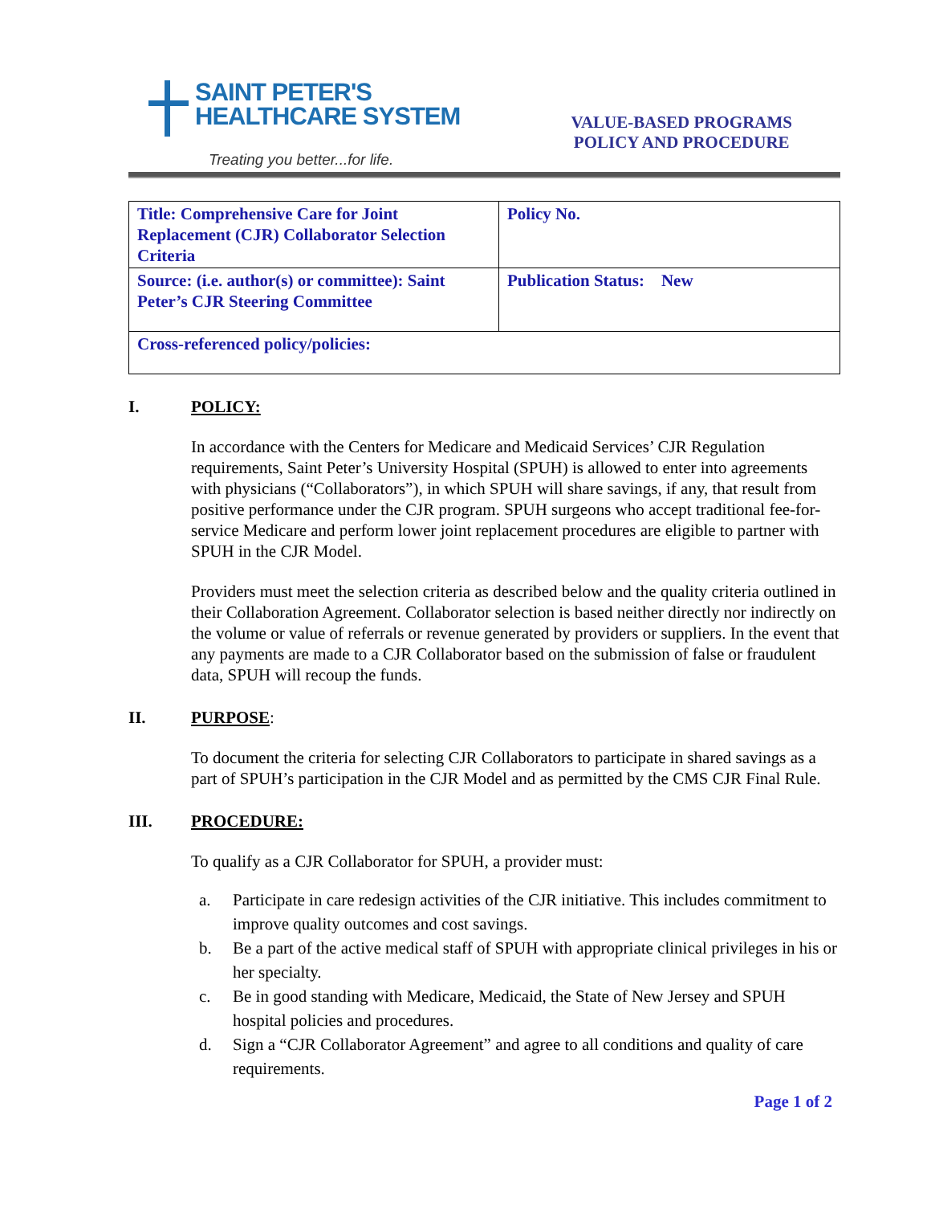SAINT PETER'S
HEALTHCARE SYSTEM
Treating you better...for life.
VALUE-BASED PROGRAMS
POLICY AND PROCEDURE
| Title: Comprehensive Care for Joint Replacement (CJR) Collaborator Selection Criteria | Policy No. |
| Source: (i.e. author(s) or committee): Saint Peter’s CJR Steering Committee | Publication Status: New |
| Cross-referenced policy/policies: | |
I. POLICY:
In accordance with the Centers for Medicare and Medicaid Services’ CJR Regulation requirements, Saint Peter’s University Hospital (SPUH) is allowed to enter into agreements with physicians (“Collaborators”), in which SPUH will share savings, if any, that result from positive performance under the CJR program. SPUH surgeons who accept traditional fee-for-service Medicare and perform lower joint replacement procedures are eligible to partner with SPUH in the CJR Model.
Providers must meet the selection criteria as described below and the quality criteria outlined in their Collaboration Agreement. Collaborator selection is based neither directly nor indirectly on the volume or value of referrals or revenue generated by providers or suppliers. In the event that any payments are made to a CJR Collaborator based on the submission of false or fraudulent data, SPUH will recoup the funds.
II. PURPOSE:
To document the criteria for selecting CJR Collaborators to participate in shared savings as a part of SPUH’s participation in the CJR Model and as permitted by the CMS CJR Final Rule.
III. PROCEDURE:
To qualify as a CJR Collaborator for SPUH, a provider must:
a. Participate in care redesign activities of the CJR initiative. This includes commitment to improve quality outcomes and cost savings.
b. Be a part of the active medical staff of SPUH with appropriate clinical privileges in his or her specialty.
c. Be in good standing with Medicare, Medicaid, the State of New Jersey and SPUH hospital policies and procedures.
d. Sign a “CJR Collaborator Agreement” and agree to all conditions and quality of care requirements.
Page 1 of 2